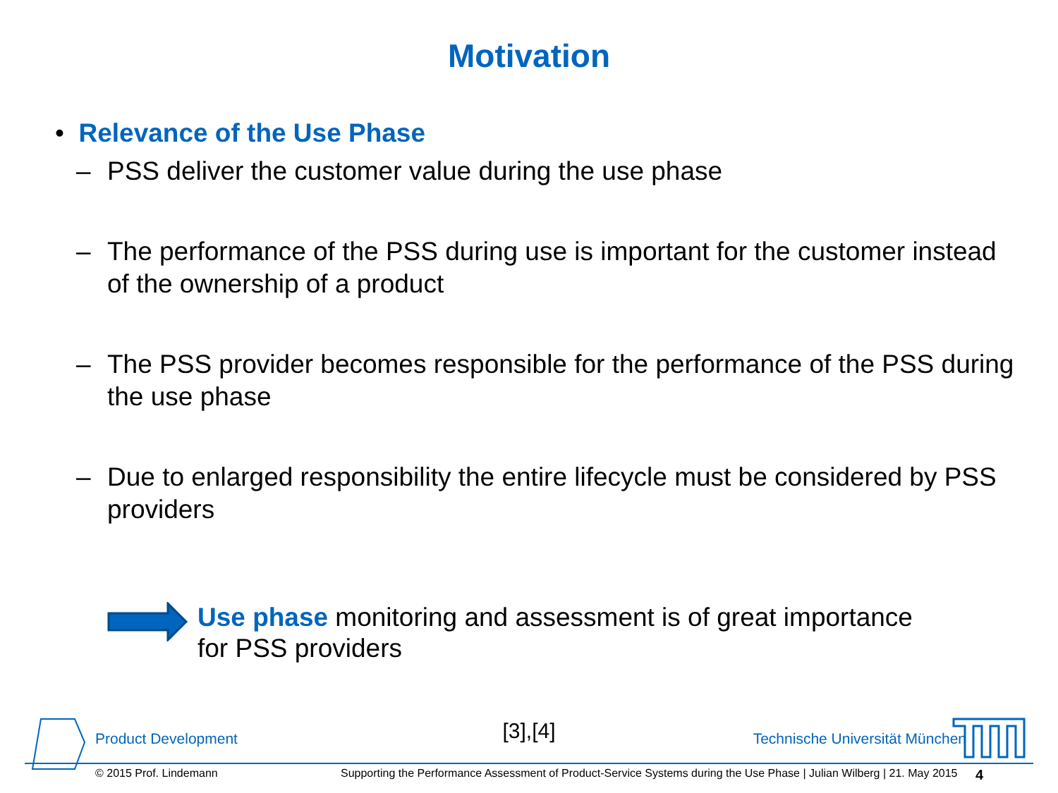Motivation
• Relevance of the Use Phase
– PSS deliver the customer value during the use phase
– The performance of the PSS during use is important for the customer instead of the ownership of a product
– The PSS provider becomes responsible for the performance of the PSS during the use phase
– Due to enlarged responsibility the entire lifecycle must be considered by PSS providers
Use phase monitoring and assessment is of great importance for PSS providers
[3],[4]
Product Development Technische Universität München
© 2015 Prof. Lindemann Supporting the Performance Assessment of Product-Service Systems during the Use Phase | Julian Wilberg | 21. May 2015 4